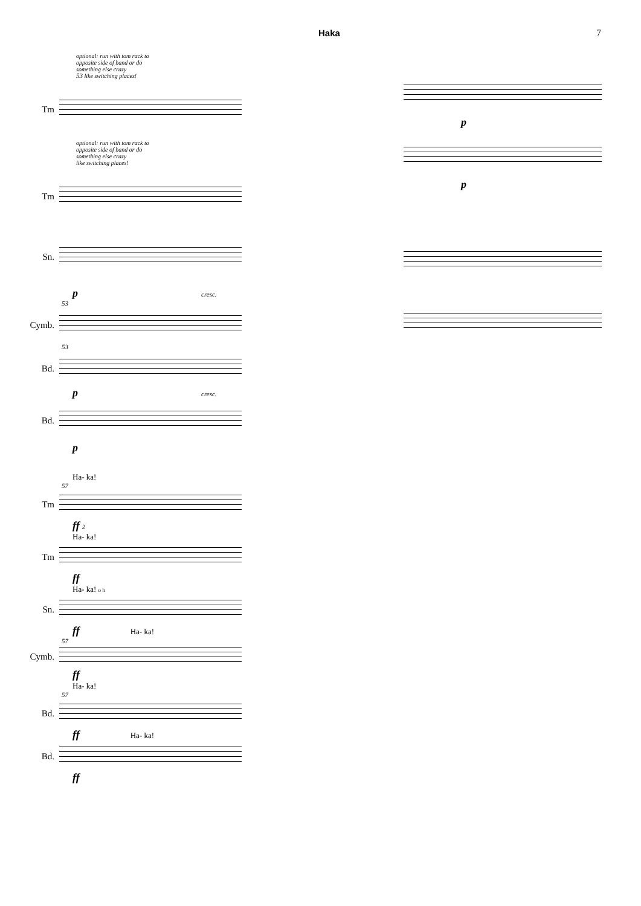Haka 7
optional: run with tom rack to
opposite side of band or do
something else crazy
53 like switching places!
Tm
optional: run with tom rack to
opposite side of band or do
something else crazy
like switching places!
Tm
Sn.
p cresc.
53
Cymb.
53
Bd.
p cresc.
Bd.
p
Ha- ka!
57
Tm
ff 2
Ha- ka!
Tm
ff
Ha- ka! o h
Sn.
ff Ha- ka!
57
Cymb.
ff
Ha- ka!
57
Bd.
ff Ha- ka!
Bd.
ff
p
p